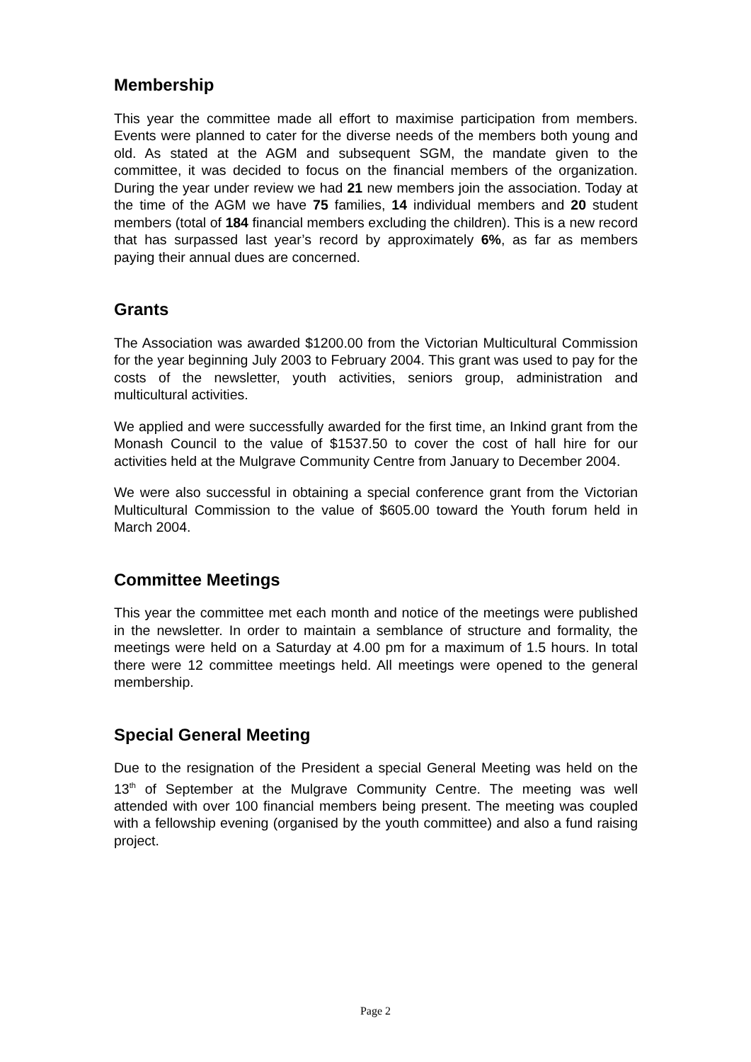Membership
This year the committee made all effort to maximise participation from members. Events were planned to cater for the diverse needs of the members both young and old. As stated at the AGM and subsequent SGM, the mandate given to the committee, it was decided to focus on the financial members of the organization. During the year under review we had 21 new members join the association. Today at the time of the AGM we have 75 families, 14 individual members and 20 student members (total of 184 financial members excluding the children). This is a new record that has surpassed last year’s record by approximately 6%, as far as members paying their annual dues are concerned.
Grants
The Association was awarded $1200.00 from the Victorian Multicultural Commission for the year beginning July 2003 to February 2004. This grant was used to pay for the costs of the newsletter, youth activities, seniors group, administration and multicultural activities.
We applied and were successfully awarded for the first time, an Inkind grant from the Monash Council to the value of $1537.50 to cover the cost of hall hire for our activities held at the Mulgrave Community Centre from January to December 2004.
We were also successful in obtaining a special conference grant from the Victorian Multicultural Commission to the value of $605.00 toward the Youth forum held in March 2004.
Committee Meetings
This year the committee met each month and notice of the meetings were published in the newsletter. In order to maintain a semblance of structure and formality, the meetings were held on a Saturday at 4.00 pm for a maximum of 1.5 hours. In total there were 12 committee meetings held. All meetings were opened to the general membership.
Special General Meeting
Due to the resignation of the President a special General Meeting was held on the 13<sup>th</sup> of September at the Mulgrave Community Centre. The meeting was well attended with over 100 financial members being present. The meeting was coupled with a fellowship evening (organised by the youth committee) and also a fund raising project.
Page 2